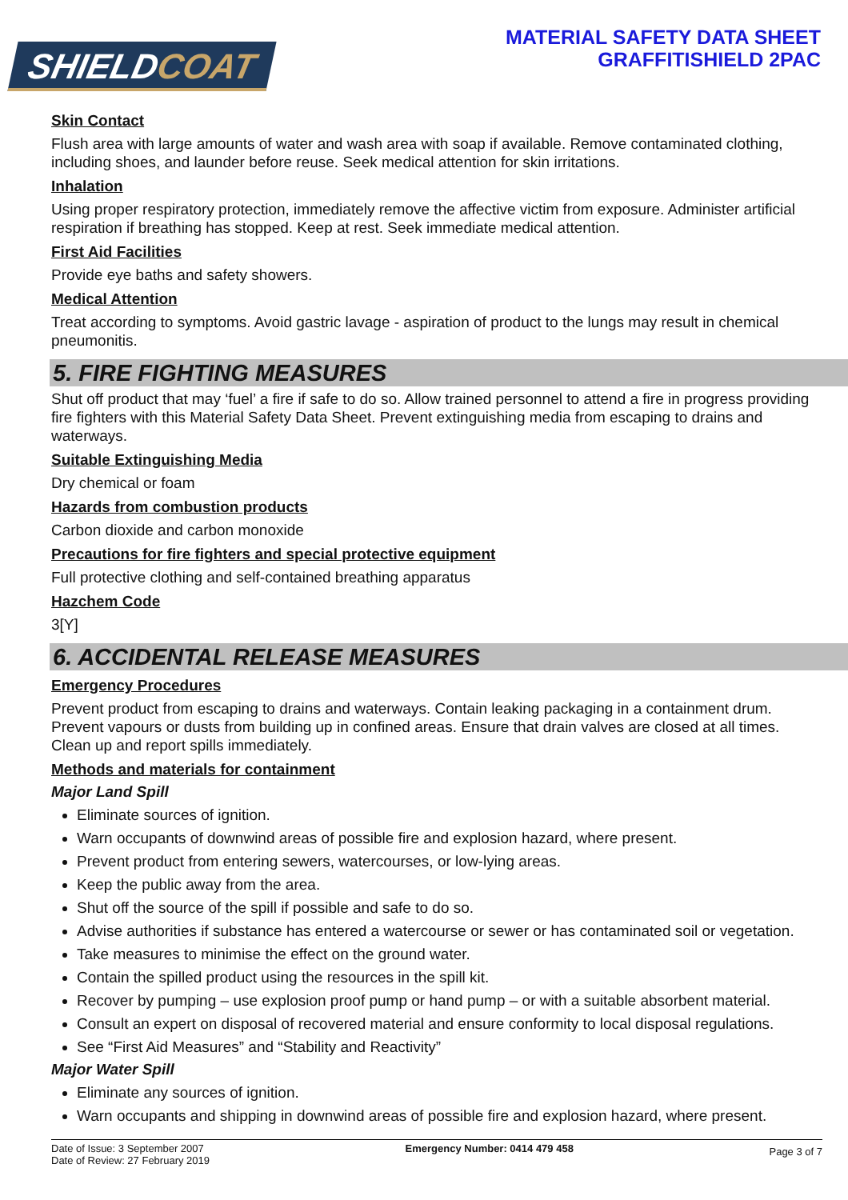SHIELDCOAT
MATERIAL SAFETY DATA SHEET
GRAFFITISHIELD 2PAC
Skin Contact
Flush area with large amounts of water and wash area with soap if available. Remove contaminated clothing, including shoes, and launder before reuse. Seek medical attention for skin irritations.
Inhalation
Using proper respiratory protection, immediately remove the affective victim from exposure. Administer artificial respiration if breathing has stopped. Keep at rest. Seek immediate medical attention.
First Aid Facilities
Provide eye baths and safety showers.
Medical Attention
Treat according to symptoms. Avoid gastric lavage - aspiration of product to the lungs may result in chemical pneumonitis.
5. FIRE FIGHTING MEASURES
Shut off product that may ‘fuel’ a fire if safe to do so. Allow trained personnel to attend a fire in progress providing fire fighters with this Material Safety Data Sheet. Prevent extinguishing media from escaping to drains and waterways.
Suitable Extinguishing Media
Dry chemical or foam
Hazards from combustion products
Carbon dioxide and carbon monoxide
Precautions for fire fighters and special protective equipment
Full protective clothing and self-contained breathing apparatus
Hazchem Code
3[Y]
6. ACCIDENTAL RELEASE MEASURES
Emergency Procedures
Prevent product from escaping to drains and waterways. Contain leaking packaging in a containment drum. Prevent vapours or dusts from building up in confined areas. Ensure that drain valves are closed at all times. Clean up and report spills immediately.
Methods and materials for containment
Major Land Spill
Eliminate sources of ignition.
Warn occupants of downwind areas of possible fire and explosion hazard, where present.
Prevent product from entering sewers, watercourses, or low-lying areas.
Keep the public away from the area.
Shut off the source of the spill if possible and safe to do so.
Advise authorities if substance has entered a watercourse or sewer or has contaminated soil or vegetation.
Take measures to minimise the effect on the ground water.
Contain the spilled product using the resources in the spill kit.
Recover by pumping – use explosion proof pump or hand pump – or with a suitable absorbent material.
Consult an expert on disposal of recovered material and ensure conformity to local disposal regulations.
See “First Aid Measures” and “Stability and Reactivity”
Major Water Spill
Eliminate any sources of ignition.
Warn occupants and shipping in downwind areas of possible fire and explosion hazard, where present.
Date of Issue: 3 September 2007
Date of Review: 27 February 2019
Emergency Number: 0414 479 458
Page 3 of 7